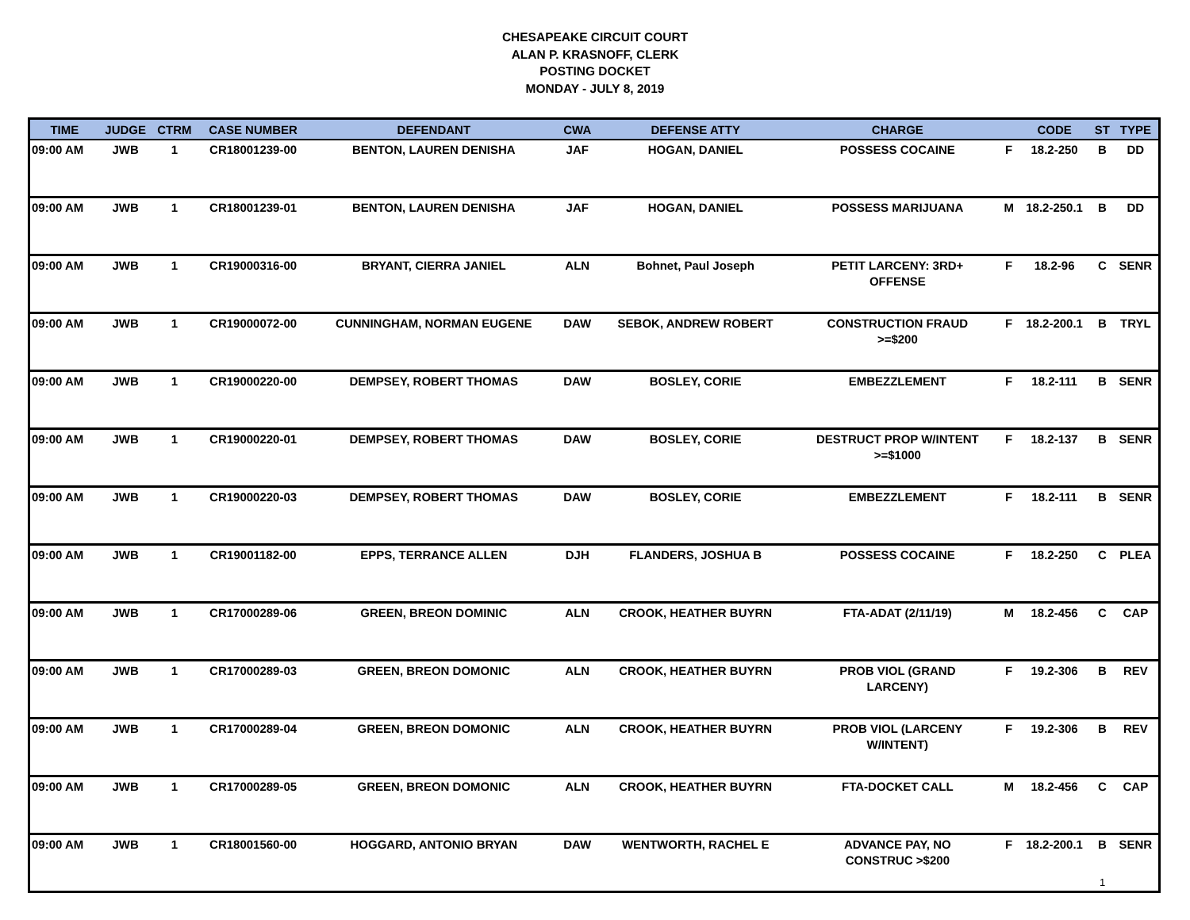CHESAPEAKE CIRCUIT COURT
ALAN P. KRASNOFF, CLERK
POSTING DOCKET
MONDAY - JULY 8, 2019
| TIME | JUDGE | CTRM | CASE NUMBER | DEFENDANT | CWA | DEFENSE ATTY | CHARGE | | CODE | ST | TYPE |
| --- | --- | --- | --- | --- | --- | --- | --- | --- | --- | --- | --- |
| 09:00 AM | JWB | 1 | CR18001239-00 | BENTON, LAUREN DENISHA | JAF | HOGAN, DANIEL | POSSESS COCAINE | F | 18.2-250 | B | DD |
| 09:00 AM | JWB | 1 | CR18001239-01 | BENTON, LAUREN DENISHA | JAF | HOGAN, DANIEL | POSSESS MARIJUANA | M | 18.2-250.1 | B | DD |
| 09:00 AM | JWB | 1 | CR19000316-00 | BRYANT, CIERRA JANIEL | ALN | Bohnet, Paul Joseph | PETIT LARCENY: 3RD+ OFFENSE | F | 18.2-96 | C | SENR |
| 09:00 AM | JWB | 1 | CR19000072-00 | CUNNINGHAM, NORMAN EUGENE | DAW | SEBOK, ANDREW ROBERT | CONSTRUCTION FRAUD >=$200 | F | 18.2-200.1 | B | TRYL |
| 09:00 AM | JWB | 1 | CR19000220-00 | DEMPSEY, ROBERT THOMAS | DAW | BOSLEY, CORIE | EMBEZZLEMENT | F | 18.2-111 | B | SENR |
| 09:00 AM | JWB | 1 | CR19000220-01 | DEMPSEY, ROBERT THOMAS | DAW | BOSLEY, CORIE | DESTRUCT PROP W/INTENT >=$1000 | F | 18.2-137 | B | SENR |
| 09:00 AM | JWB | 1 | CR19000220-03 | DEMPSEY, ROBERT THOMAS | DAW | BOSLEY, CORIE | EMBEZZLEMENT | F | 18.2-111 | B | SENR |
| 09:00 AM | JWB | 1 | CR19001182-00 | EPPS, TERRANCE ALLEN | DJH | FLANDERS, JOSHUA B | POSSESS COCAINE | F | 18.2-250 | C | PLEA |
| 09:00 AM | JWB | 1 | CR17000289-06 | GREEN, BREON DOMINIC | ALN | CROOK, HEATHER BUYRN | FTA-ADAT (2/11/19) | M | 18.2-456 | C | CAP |
| 09:00 AM | JWB | 1 | CR17000289-03 | GREEN, BREON DOMONIC | ALN | CROOK, HEATHER BUYRN | PROB VIOL (GRAND LARCENY) | F | 19.2-306 | B | REV |
| 09:00 AM | JWB | 1 | CR17000289-04 | GREEN, BREON DOMONIC | ALN | CROOK, HEATHER BUYRN | PROB VIOL (LARCENY W/INTENT) | F | 19.2-306 | B | REV |
| 09:00 AM | JWB | 1 | CR17000289-05 | GREEN, BREON DOMONIC | ALN | CROOK, HEATHER BUYRN | FTA-DOCKET CALL | M | 18.2-456 | C | CAP |
| 09:00 AM | JWB | 1 | CR18001560-00 | HOGGARD, ANTONIO BRYAN | DAW | WENTWORTH, RACHEL E | ADVANCE PAY, NO CONSTRUC >$200 | F | 18.2-200.1 | B | SENR |
1